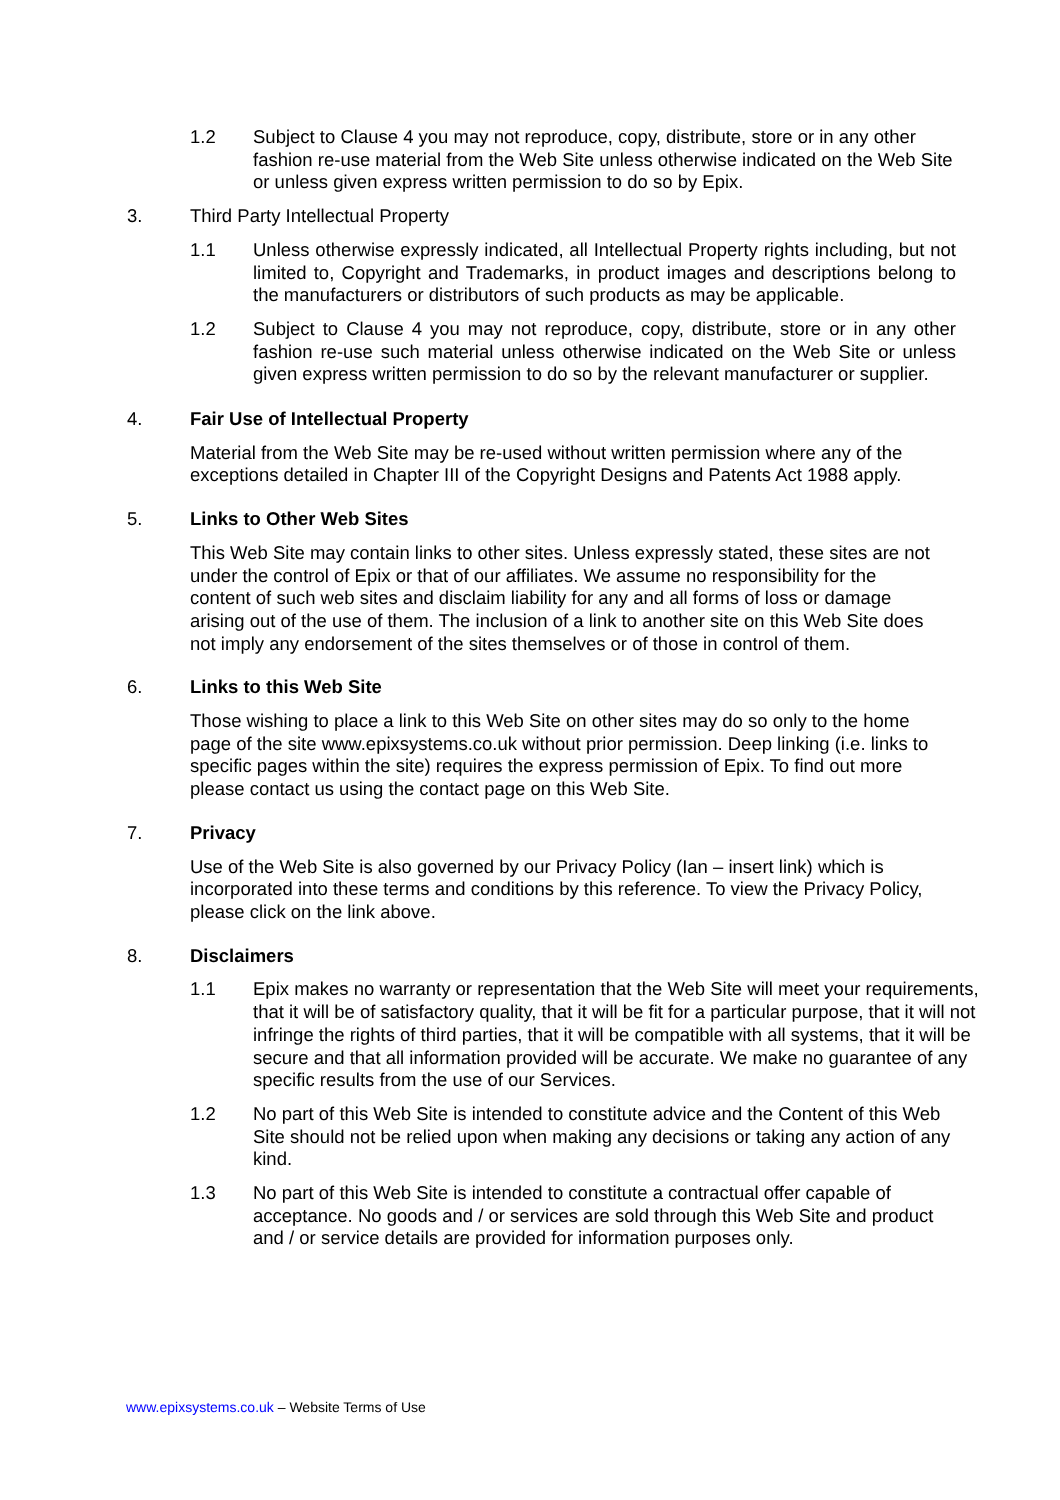1.2 Subject to Clause 4 you may not reproduce, copy, distribute, store or in any other fashion re-use material from the Web Site unless otherwise indicated on the Web Site or unless given express written permission to do so by Epix.
3. Third Party Intellectual Property
1.1 Unless otherwise expressly indicated, all Intellectual Property rights including, but not limited to, Copyright and Trademarks, in product images and descriptions belong to the manufacturers or distributors of such products as may be applicable.
1.2 Subject to Clause 4 you may not reproduce, copy, distribute, store or in any other fashion re-use such material unless otherwise indicated on the Web Site or unless given express written permission to do so by the relevant manufacturer or supplier.
4. Fair Use of Intellectual Property
Material from the Web Site may be re-used without written permission where any of the exceptions detailed in Chapter III of the Copyright Designs and Patents Act 1988 apply.
5. Links to Other Web Sites
This Web Site may contain links to other sites. Unless expressly stated, these sites are not under the control of Epix or that of our affiliates. We assume no responsibility for the content of such web sites and disclaim liability for any and all forms of loss or damage arising out of the use of them. The inclusion of a link to another site on this Web Site does not imply any endorsement of the sites themselves or of those in control of them.
6. Links to this Web Site
Those wishing to place a link to this Web Site on other sites may do so only to the home page of the site www.epixsystems.co.uk without prior permission. Deep linking (i.e. links to specific pages within the site) requires the express permission of Epix. To find out more please contact us using the contact page on this Web Site.
7. Privacy
Use of the Web Site is also governed by our Privacy Policy (Ian – insert link) which is incorporated into these terms and conditions by this reference. To view the Privacy Policy, please click on the link above.
8. Disclaimers
1.1 Epix makes no warranty or representation that the Web Site will meet your requirements, that it will be of satisfactory quality, that it will be fit for a particular purpose, that it will not infringe the rights of third parties, that it will be compatible with all systems, that it will be secure and that all information provided will be accurate. We make no guarantee of any specific results from the use of our Services.
1.2 No part of this Web Site is intended to constitute advice and the Content of this Web Site should not be relied upon when making any decisions or taking any action of any kind.
1.3 No part of this Web Site is intended to constitute a contractual offer capable of acceptance. No goods and / or services are sold through this Web Site and product and / or service details are provided for information purposes only.
www.epixsystems.co.uk – Website Terms of Use